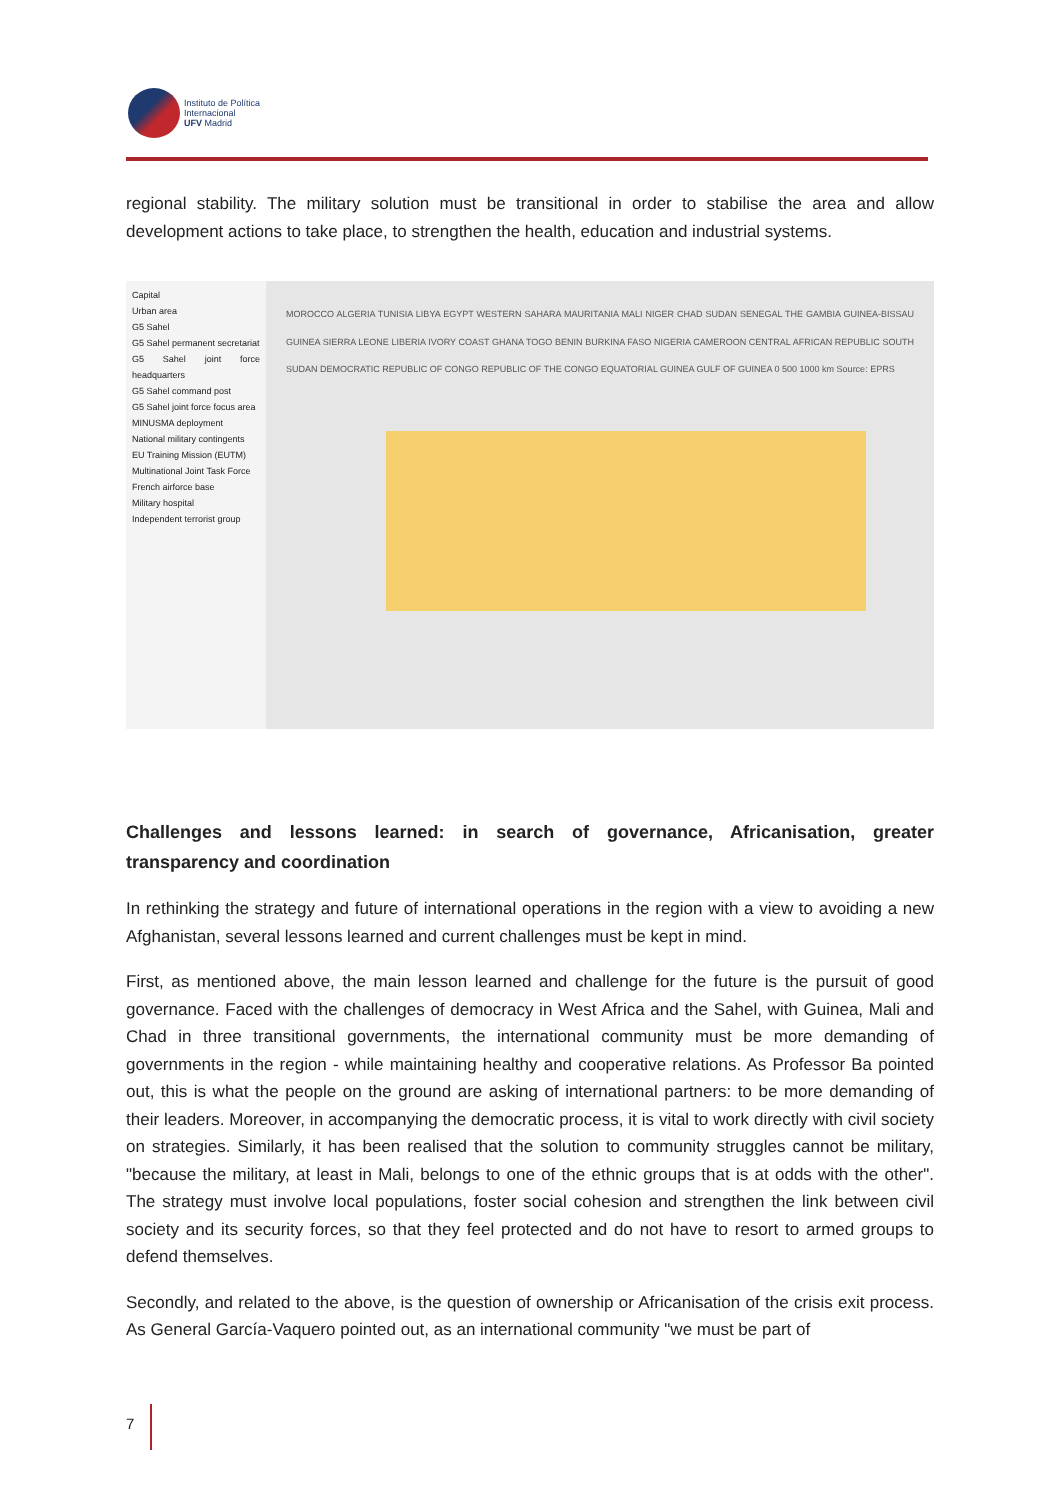Instituto de Política
Internacional
UFV Madrid
regional stability. The military solution must be transitional in order to stabilise the area and allow development actions to take place, to strengthen the health, education and industrial systems.
Capital
Urban area
G5 Sahel
G5 Sahel permanent secretariat
G5 Sahel joint force headquarters
G5 Sahel command post
G5 Sahel joint force focus area
MINUSMA deployment
National military contingents
EU Training Mission (EUTM)
Multinational Joint Task Force
French airforce base
Military hospital
Independent terrorist group
MOROCCO ALGERIA TUNISIA LIBYA EGYPT WESTERN SAHARA MAURITANIA MALI NIGER CHAD SUDAN SENEGAL THE GAMBIA GUINEA-BISSAU GUINEA SIERRA LEONE LIBERIA IVORY COAST GHANA TOGO BENIN BURKINA FASO NIGERIA CAMEROON CENTRAL AFRICAN REPUBLIC SOUTH SUDAN DEMOCRATIC REPUBLIC OF CONGO REPUBLIC OF THE CONGO EQUATORIAL GUINEA GULF OF GUINEA 0 500 1000 km Source: EPRS
Challenges and lessons learned: in search of governance, Africanisation, greater transparency and coordination
In rethinking the strategy and future of international operations in the region with a view to avoiding a new Afghanistan, several lessons learned and current challenges must be kept in mind.
First, as mentioned above, the main lesson learned and challenge for the future is the pursuit of good governance. Faced with the challenges of democracy in West Africa and the Sahel, with Guinea, Mali and Chad in three transitional governments, the international community must be more demanding of governments in the region - while maintaining healthy and cooperative relations. As Professor Ba pointed out, this is what the people on the ground are asking of international partners: to be more demanding of their leaders. Moreover, in accompanying the democratic process, it is vital to work directly with civil society on strategies. Similarly, it has been realised that the solution to community struggles cannot be military, "because the military, at least in Mali, belongs to one of the ethnic groups that is at odds with the other". The strategy must involve local populations, foster social cohesion and strengthen the link between civil society and its security forces, so that they feel protected and do not have to resort to armed groups to defend themselves.
Secondly, and related to the above, is the question of ownership or Africanisation of the crisis exit process. As General García-Vaquero pointed out, as an international community "we must be part of
7